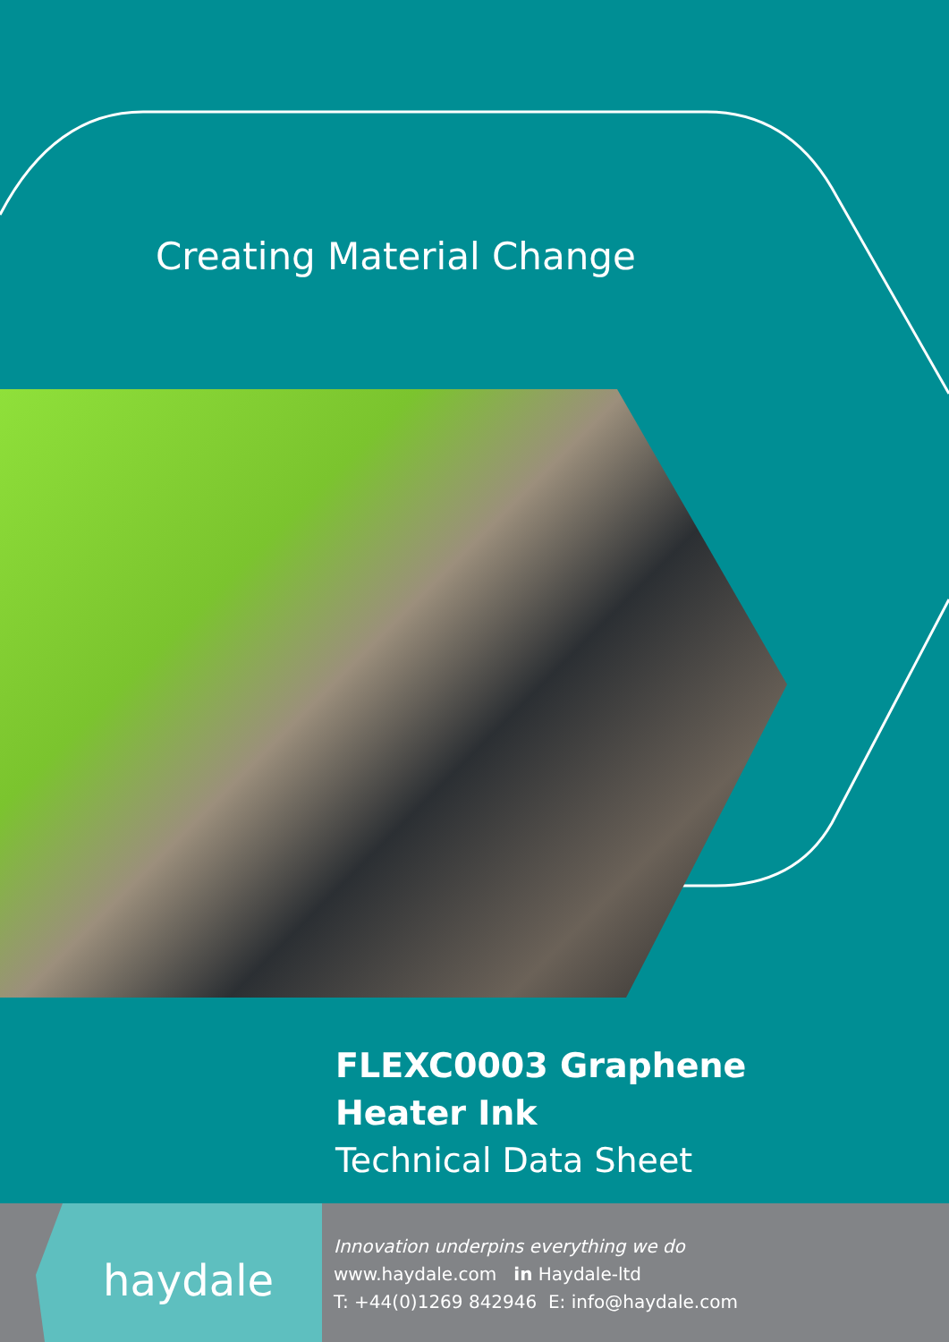Creating Material Change
FLEXC0003 Graphene
Heater Ink
Technical Data Sheet
haydale
Innovation underpins everything we do
www.haydale.com in Haydale-ltd
T: +44(0)1269 842946 E: info@haydale.com